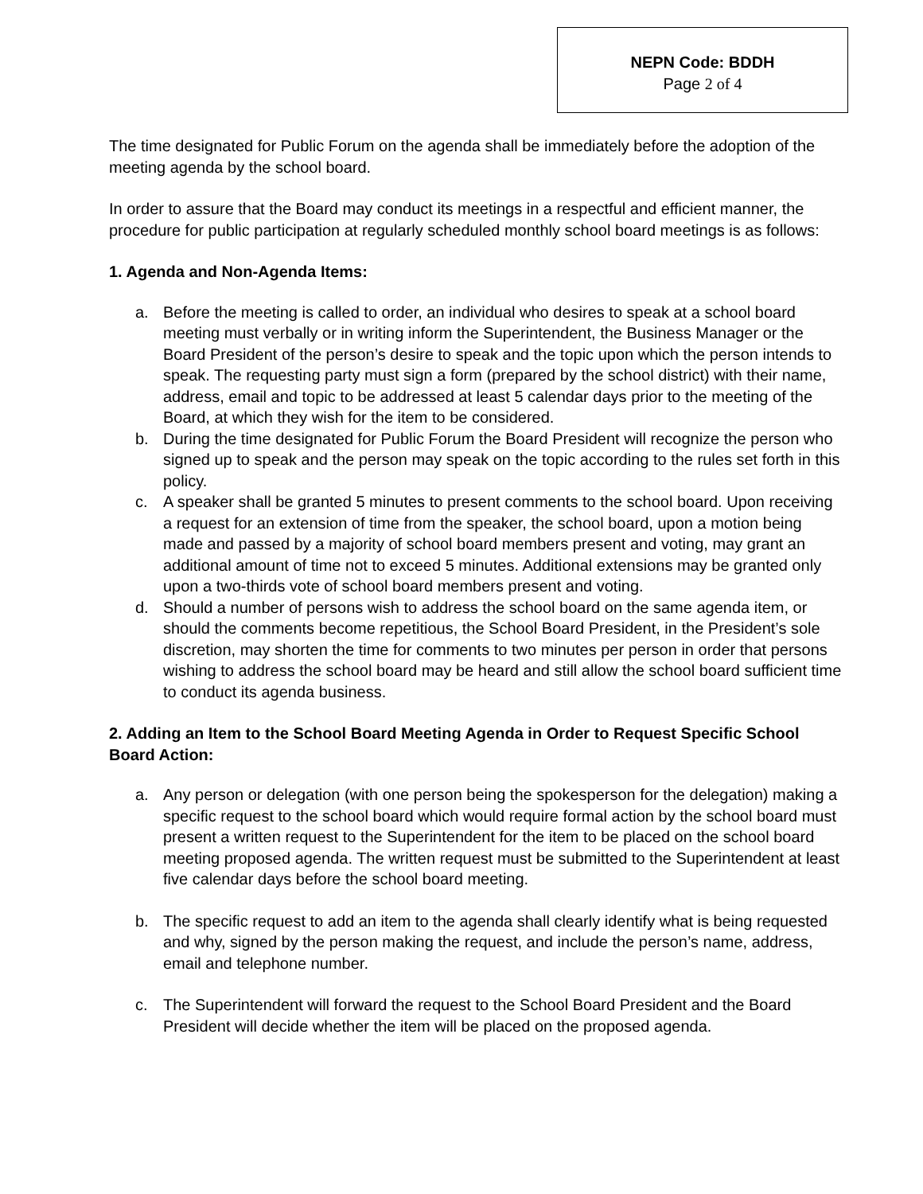NEPN Code: BDDH
Page 2 of 4
The time designated for Public Forum on the agenda shall be immediately before the adoption of the meeting agenda by the school board.
In order to assure that the Board may conduct its meetings in a respectful and efficient manner, the procedure for public participation at regularly scheduled monthly school board meetings is as follows:
1. Agenda and Non-Agenda Items:
a. Before the meeting is called to order, an individual who desires to speak at a school board meeting must verbally or in writing inform the Superintendent, the Business Manager or the Board President of the person’s desire to speak and the topic upon which the person intends to speak. The requesting party must sign a form (prepared by the school district) with their name, address, email and topic to be addressed at least 5 calendar days prior to the meeting of the Board, at which they wish for the item to be considered.
b. During the time designated for Public Forum the Board President will recognize the person who signed up to speak and the person may speak on the topic according to the rules set forth in this policy.
c. A speaker shall be granted 5 minutes to present comments to the school board. Upon receiving a request for an extension of time from the speaker, the school board, upon a motion being made and passed by a majority of school board members present and voting, may grant an additional amount of time not to exceed 5 minutes. Additional extensions may be granted only upon a two-thirds vote of school board members present and voting.
d. Should a number of persons wish to address the school board on the same agenda item, or should the comments become repetitious, the School Board President, in the President’s sole discretion, may shorten the time for comments to two minutes per person in order that persons wishing to address the school board may be heard and still allow the school board sufficient time to conduct its agenda business.
2. Adding an Item to the School Board Meeting Agenda in Order to Request Specific School Board Action:
a. Any person or delegation (with one person being the spokesperson for the delegation) making a specific request to the school board which would require formal action by the school board must present a written request to the Superintendent for the item to be placed on the school board meeting proposed agenda. The written request must be submitted to the Superintendent at least five calendar days before the school board meeting.
b. The specific request to add an item to the agenda shall clearly identify what is being requested and why, signed by the person making the request, and include the person’s name, address, email and telephone number.
c. The Superintendent will forward the request to the School Board President and the Board President will decide whether the item will be placed on the proposed agenda.